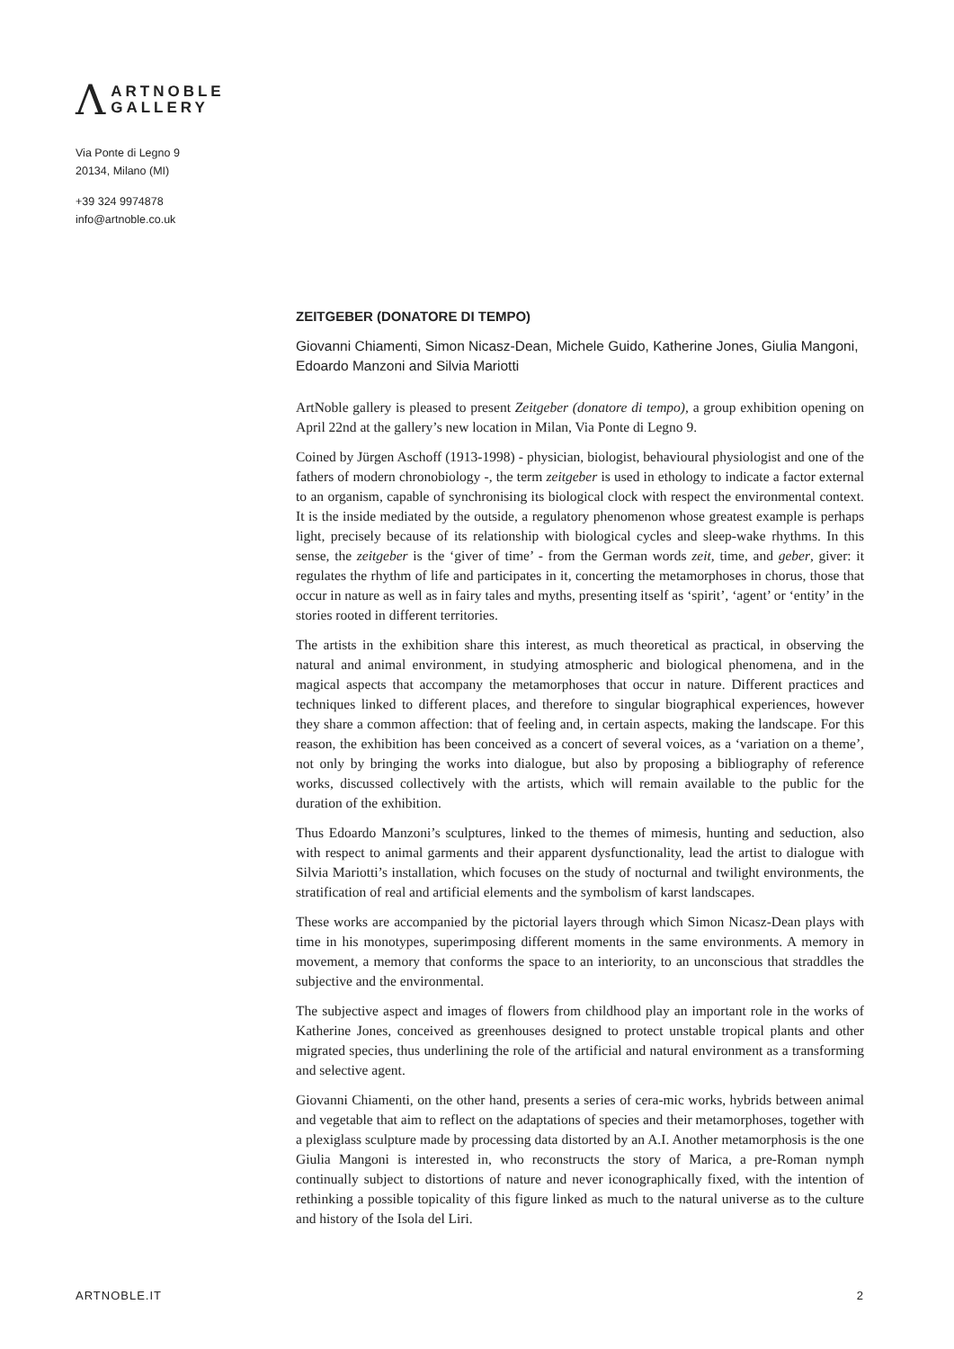Ʌ
ARTNOBLE
GALLERY
Via Ponte di Legno 9
20134, Milano (MI)
+39 324 9974878
info@artnoble.co.uk
ZEITGEBER (DONATORE DI TEMPO)
Giovanni Chiamenti, Simon Nicasz-Dean, Michele Guido, Katherine Jones, Giulia Mangoni, Edoardo Manzoni and Silvia Mariotti
ArtNoble gallery is pleased to present Zeitgeber (donatore di tempo), a group exhibition opening on April 22nd at the gallery’s new location in Milan, Via Ponte di Legno 9.
Coined by Jürgen Aschoff (1913-1998) - physician, biologist, behavioural physiologist and one of the fathers of modern chronobiology -, the term zeitgeber is used in ethology to indicate a factor external to an organism, capable of synchronising its biological clock with respect the environmental context. It is the inside mediated by the outside, a regulatory phenomenon whose greatest example is perhaps light, precisely because of its relationship with biological cycles and sleep-wake rhythms. In this sense, the zeitgeber is the ‘giver of time’ - from the German words zeit, time, and geber, giver: it regulates the rhythm of life and participates in it, concerting the metamorphoses in chorus, those that occur in nature as well as in fairy tales and myths, presenting itself as ‘spirit’, ‘agent’ or ‘entity’ in the stories rooted in different territories.
The artists in the exhibition share this interest, as much theoretical as practical, in observing the natural and animal environment, in studying atmospheric and biological phenomena, and in the magical aspects that accompany the metamorphoses that occur in nature. Different practices and techniques linked to different places, and therefore to singular biographical experiences, however they share a common affection: that of feeling and, in certain aspects, making the landscape. For this reason, the exhibition has been conceived as a concert of several voices, as a ‘variation on a theme’, not only by bringing the works into dialogue, but also by proposing a bibliography of reference works, discussed collectively with the artists, which will remain available to the public for the duration of the exhibition.
Thus Edoardo Manzoni’s sculptures, linked to the themes of mimesis, hunting and seduction, also with respect to animal garments and their apparent dysfunctionality, lead the artist to dialogue with Silvia Mariotti’s installation, which focuses on the study of nocturnal and twilight environments, the stratification of real and artificial elements and the symbolism of karst landscapes.
These works are accompanied by the pictorial layers through which Simon Nicasz-Dean plays with time in his monotypes, superimposing different moments in the same environments. A memory in movement, a memory that conforms the space to an interiority, to an unconscious that straddles the subjective and the environmental.
The subjective aspect and images of flowers from childhood play an important role in the works of Katherine Jones, conceived as greenhouses designed to protect unstable tropical plants and other migrated species, thus underlining the role of the artificial and natural environment as a transforming and selective agent.
Giovanni Chiamenti, on the other hand, presents a series of cera-mic works, hybrids between animal and vegetable that aim to reflect on the adaptations of species and their metamorphoses, together with a plexiglass sculpture made by processing data distorted by an A.I. Another metamorphosis is the one Giulia Mangoni is interested in, who reconstructs the story of Marica, a pre-Roman nymph continually subject to distortions of nature and never iconographically fixed, with the intention of rethinking a possible topicality of this figure linked as much to the natural universe as to the culture and history of the Isola del Liri.
ARTNOBLE.IT 2